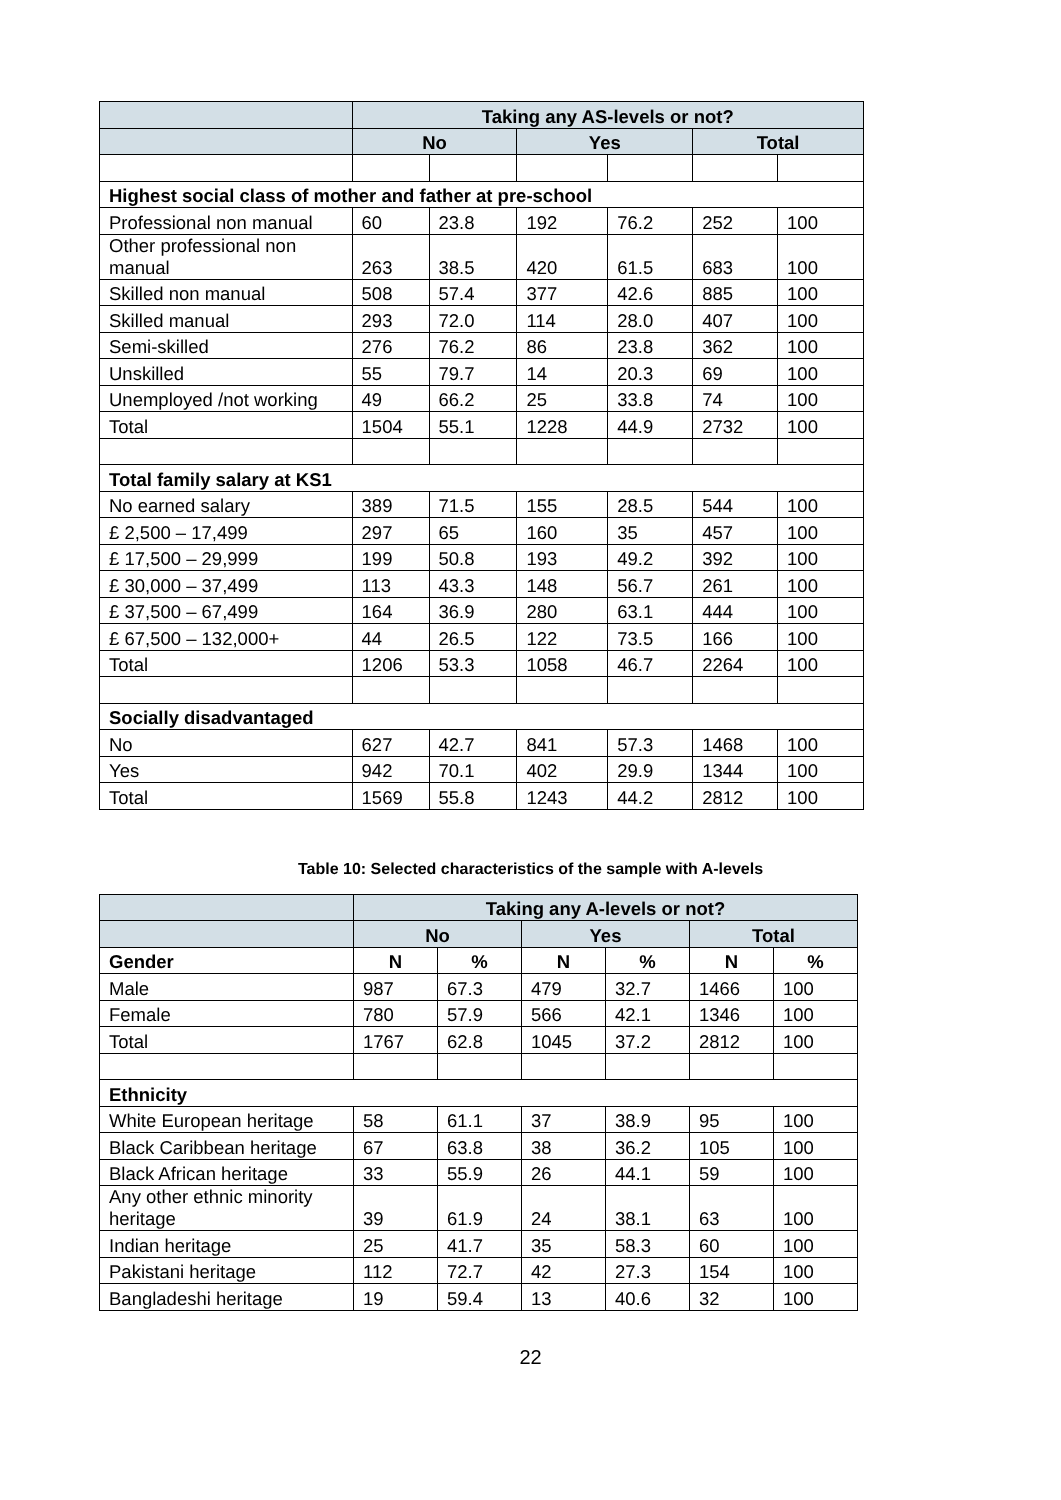| | Taking any AS-levels or not? | | | | | |
| | No | | Yes | | Total | |
| Highest social class of mother and father at pre-school | | | | | | |
| Professional non manual | 60 | 23.8 | 192 | 76.2 | 252 | 100 |
| Other professional non manual | 263 | 38.5 | 420 | 61.5 | 683 | 100 |
| Skilled non manual | 508 | 57.4 | 377 | 42.6 | 885 | 100 |
| Skilled manual | 293 | 72.0 | 114 | 28.0 | 407 | 100 |
| Semi-skilled | 276 | 76.2 | 86 | 23.8 | 362 | 100 |
| Unskilled | 55 | 79.7 | 14 | 20.3 | 69 | 100 |
| Unemployed /not working | 49 | 66.2 | 25 | 33.8 | 74 | 100 |
| Total | 1504 | 55.1 | 1228 | 44.9 | 2732 | 100 |
| Total family salary at KS1 | | | | | | |
| No earned salary | 389 | 71.5 | 155 | 28.5 | 544 | 100 |
| £ 2,500 – 17,499 | 297 | 65 | 160 | 35 | 457 | 100 |
| £ 17,500 – 29,999 | 199 | 50.8 | 193 | 49.2 | 392 | 100 |
| £ 30,000 – 37,499 | 113 | 43.3 | 148 | 56.7 | 261 | 100 |
| £ 37,500 – 67,499 | 164 | 36.9 | 280 | 63.1 | 444 | 100 |
| £ 67,500 – 132,000+ | 44 | 26.5 | 122 | 73.5 | 166 | 100 |
| Total | 1206 | 53.3 | 1058 | 46.7 | 2264 | 100 |
| Socially disadvantaged | | | | | | |
| No | 627 | 42.7 | 841 | 57.3 | 1468 | 100 |
| Yes | 942 | 70.1 | 402 | 29.9 | 1344 | 100 |
| Total | 1569 | 55.8 | 1243 | 44.2 | 2812 | 100 |
Table 10: Selected characteristics of the sample with A-levels
| | Taking any A-levels or not? | | | | | |
| | No | | Yes | | Total | |
| Gender | N | % | N | % | N | % |
| Male | 987 | 67.3 | 479 | 32.7 | 1466 | 100 |
| Female | 780 | 57.9 | 566 | 42.1 | 1346 | 100 |
| Total | 1767 | 62.8 | 1045 | 37.2 | 2812 | 100 |
| Ethnicity | | | | | | |
| White European heritage | 58 | 61.1 | 37 | 38.9 | 95 | 100 |
| Black Caribbean heritage | 67 | 63.8 | 38 | 36.2 | 105 | 100 |
| Black African heritage | 33 | 55.9 | 26 | 44.1 | 59 | 100 |
| Any other ethnic minority heritage | 39 | 61.9 | 24 | 38.1 | 63 | 100 |
| Indian heritage | 25 | 41.7 | 35 | 58.3 | 60 | 100 |
| Pakistani heritage | 112 | 72.7 | 42 | 27.3 | 154 | 100 |
| Bangladeshi heritage | 19 | 59.4 | 13 | 40.6 | 32 | 100 |
22